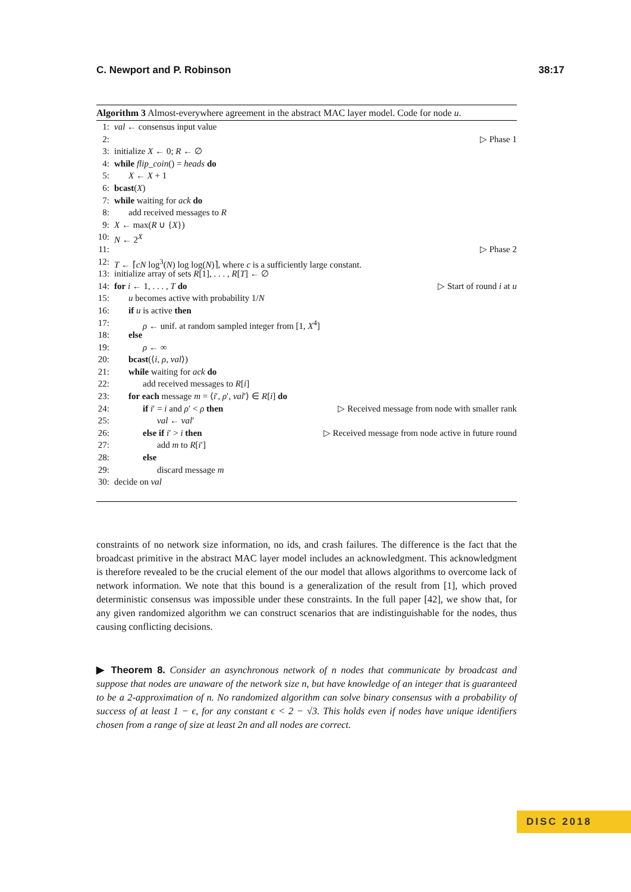C. Newport and P. Robinson 38:17
Algorithm 3 Almost-everywhere agreement in the abstract MAC layer model. Code for node u.
1: val ← consensus input value
2: ▷ Phase 1
3: initialize X ← 0; R ← ∅
4: while flip_coin() = heads do
5: X ← X + 1
6: bcast(X)
7: while waiting for ack do
8: add received messages to R
9: X ← max(R ∪ {X})
10: N ← 2<sup>X</sup>
11: ▷ Phase 2
12: T ← ⌈cN log<sup>3</sup>(N) log log(N)⌉, where c is a sufficiently large constant.
13: initialize array of sets R[1], . . . , R[T] ← ∅
14: for i ← 1, . . . , T do ▷ Start of round i at u
15: u becomes active with probability 1/N
16: if u is active then
17: ρ ← unif. at random sampled integer from [1, X<sup>4</sup>]
18: else
19: ρ ← ∞
20: bcast(⟨i, ρ, val⟩)
21: while waiting for ack do
22: add received messages to R[i]
23: for each message m = ⟨i′, ρ′, val′⟩ ∈ R[i] do
24: if i′ = i and ρ′ < ρ then ▷ Received message from node with smaller rank
25: val ← val′
26: else if i′ > i then ▷ Received message from node active in future round
27: add m to R[i′]
28: else
29: discard message m
30: decide on val
constraints of no network size information, no ids, and crash failures. The difference is the fact that the broadcast primitive in the abstract MAC layer model includes an acknowledgment. This acknowledgment is therefore revealed to be the crucial element of the our model that allows algorithms to overcome lack of network information. We note that this bound is a generalization of the result from [1], which proved deterministic consensus was impossible under these constraints. In the full paper [42], we show that, for any given randomized algorithm we can construct scenarios that are indistinguishable for the nodes, thus causing conflicting decisions.
▶ Theorem 8. Consider an asynchronous network of n nodes that communicate by broadcast and suppose that nodes are unaware of the network size n, but have knowledge of an integer that is guaranteed to be a 2-approximation of n. No randomized algorithm can solve binary consensus with a probability of success of at least 1 − ϵ, for any constant ϵ < 2 − √3. This holds even if nodes have unique identifiers chosen from a range of size at least 2n and all nodes are correct.
DISC 2018